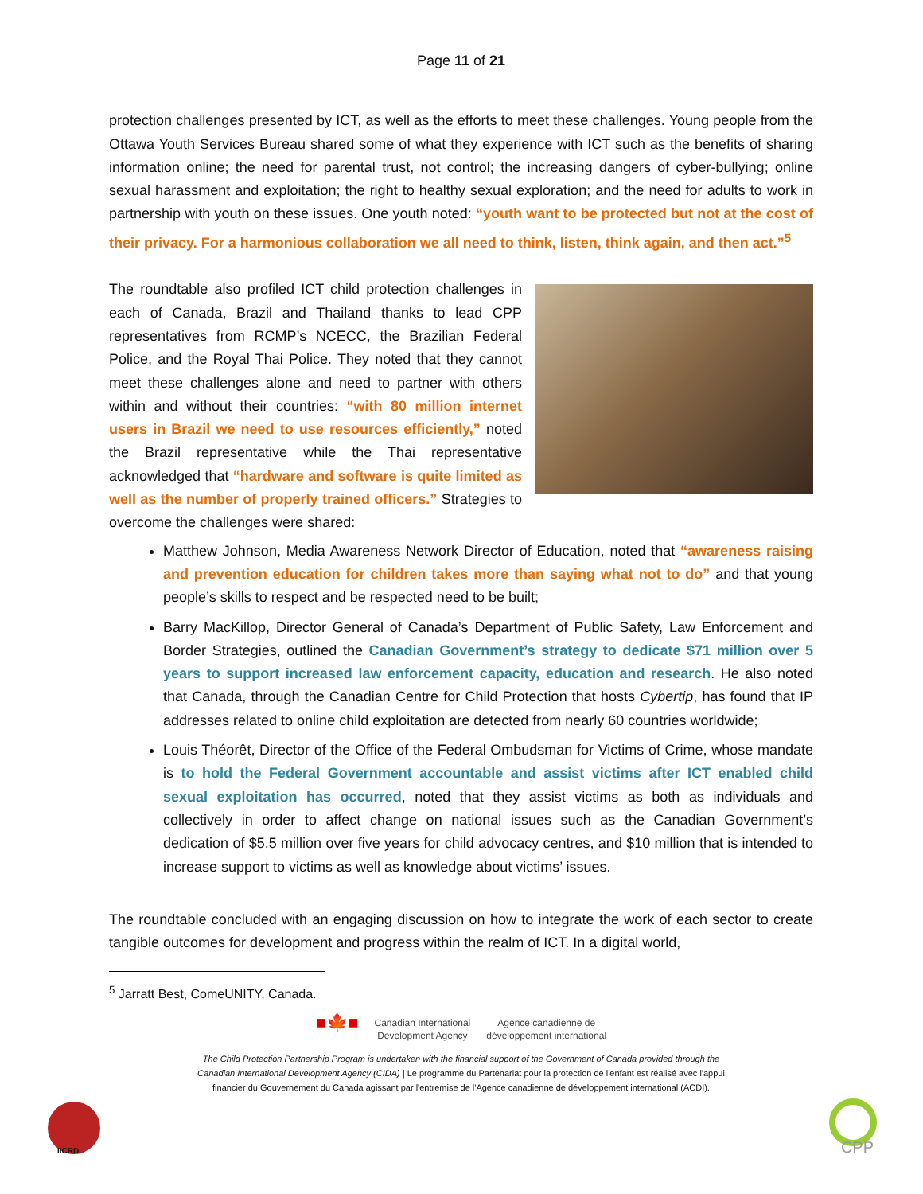Page 11 of 21
protection challenges presented by ICT, as well as the efforts to meet these challenges. Young people from the Ottawa Youth Services Bureau shared some of what they experience with ICT such as the benefits of sharing information online; the need for parental trust, not control; the increasing dangers of cyber-bullying; online sexual harassment and exploitation; the right to healthy sexual exploration; and the need for adults to work in partnership with youth on these issues. One youth noted: “youth want to be protected but not at the cost of their privacy. For a harmonious collaboration we all need to think, listen, think again, and then act.”<sup>5</sup>
The roundtable also profiled ICT child protection challenges in each of Canada, Brazil and Thailand thanks to lead CPP representatives from RCMP’s NCECC, the Brazilian Federal Police, and the Royal Thai Police. They noted that they cannot meet these challenges alone and need to partner with others within and without their countries: “with 80 million internet users in Brazil we need to use resources efficiently,” noted the Brazil representative while the Thai representative acknowledged that “hardware and software is quite limited as well as the number of properly trained officers.” Strategies to overcome the challenges were shared:
Matthew Johnson, Media Awareness Network Director of Education, noted that “awareness raising and prevention education for children takes more than saying what not to do” and that young people’s skills to respect and be respected need to be built;
Barry MacKillop, Director General of Canada’s Department of Public Safety, Law Enforcement and Border Strategies, outlined the Canadian Government’s strategy to dedicate $71 million over 5 years to support increased law enforcement capacity, education and research. He also noted that Canada, through the Canadian Centre for Child Protection that hosts Cybertip, has found that IP addresses related to online child exploitation are detected from nearly 60 countries worldwide;
Louis Théorêt, Director of the Office of the Federal Ombudsman for Victims of Crime, whose mandate is to hold the Federal Government accountable and assist victims after ICT enabled child sexual exploitation has occurred, noted that they assist victims as both as individuals and collectively in order to affect change on national issues such as the Canadian Government’s dedication of $5.5 million over five years for child advocacy centres, and $10 million that is intended to increase support to victims as well as knowledge about victims’ issues.
The roundtable concluded with an engaging discussion on how to integrate the work of each sector to create tangible outcomes for development and progress within the realm of ICT. In a digital world,
<sup>5</sup> Jarratt Best, ComeUNITY, Canada.
■🍁■ Canadian International
Development Agency Agence canadienne de
développement international
The Child Protection Partnership Program is undertaken with the financial support of the Government of Canada provided through the
Canadian International Development Agency (CIDA) | Le programme du Partenariat pour la protection de l'enfant est réalisé avec l'appui
financier du Gouvernement du Canada agissant par l'entremise de l'Agence canadienne de développement international (ACDI).
IICRD CPP